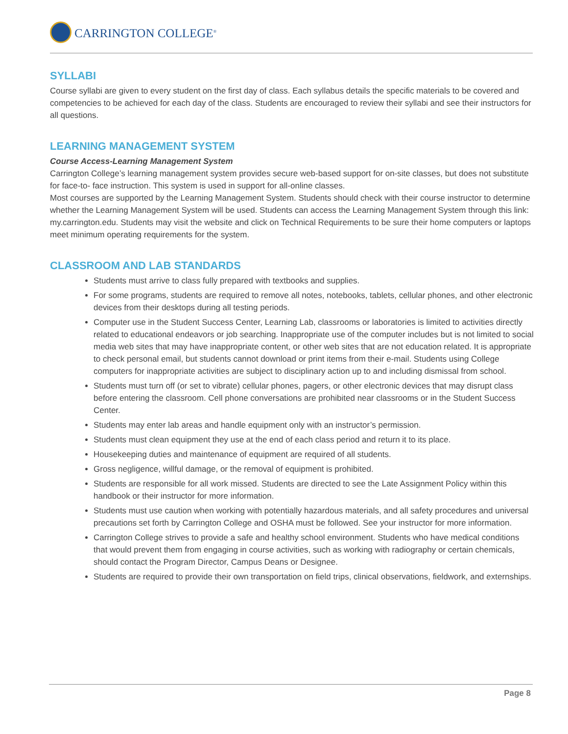CARRINGTON COLLEGE<sup>®</sup>
SYLLABI
Course syllabi are given to every student on the first day of class. Each syllabus details the specific materials to be covered and competencies to be achieved for each day of the class. Students are encouraged to review their syllabi and see their instructors for all questions.
LEARNING MANAGEMENT SYSTEM
Course Access-Learning Management System
Carrington College’s learning management system provides secure web-based support for on-site classes, but does not substitute for face-to- face instruction. This system is used in support for all-online classes.
Most courses are supported by the Learning Management System. Students should check with their course instructor to determine whether the Learning Management System will be used. Students can access the Learning Management System through this link: my.carrington.edu. Students may visit the website and click on Technical Requirements to be sure their home computers or laptops meet minimum operating requirements for the system.
CLASSROOM AND LAB STANDARDS
Students must arrive to class fully prepared with textbooks and supplies.
For some programs, students are required to remove all notes, notebooks, tablets, cellular phones, and other electronic devices from their desktops during all testing periods.
Computer use in the Student Success Center, Learning Lab, classrooms or laboratories is limited to activities directly related to educational endeavors or job searching. Inappropriate use of the computer includes but is not limited to social media web sites that may have inappropriate content, or other web sites that are not education related. It is appropriate to check personal email, but students cannot download or print items from their e-mail. Students using College computers for inappropriate activities are subject to disciplinary action up to and including dismissal from school.
Students must turn off (or set to vibrate) cellular phones, pagers, or other electronic devices that may disrupt class before entering the classroom. Cell phone conversations are prohibited near classrooms or in the Student Success Center.
Students may enter lab areas and handle equipment only with an instructor’s permission.
Students must clean equipment they use at the end of each class period and return it to its place.
Housekeeping duties and maintenance of equipment are required of all students.
Gross negligence, willful damage, or the removal of equipment is prohibited.
Students are responsible for all work missed. Students are directed to see the Late Assignment Policy within this handbook or their instructor for more information.
Students must use caution when working with potentially hazardous materials, and all safety procedures and universal precautions set forth by Carrington College and OSHA must be followed. See your instructor for more information.
Carrington College strives to provide a safe and healthy school environment. Students who have medical conditions that would prevent them from engaging in course activities, such as working with radiography or certain chemicals, should contact the Program Director, Campus Deans or Designee.
Students are required to provide their own transportation on field trips, clinical observations, fieldwork, and externships.
Page 8